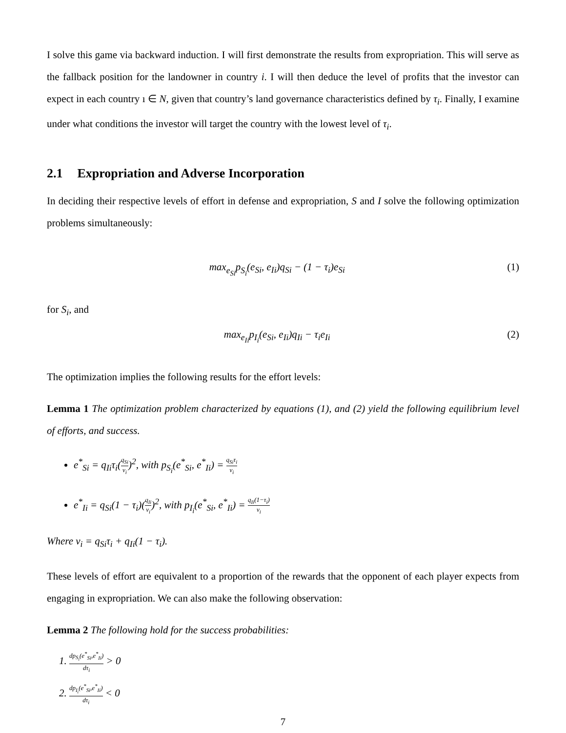I solve this game via backward induction. I will first demonstrate the results from expropriation. This will serve as the fallback position for the landowner in country i. I will then deduce the level of profits that the investor can expect in each country ı ∈ N, given that country’s land governance characteristics defined by τ<sub>i</sub>. Finally, I examine under what conditions the investor will target the country with the lowest level of τ<sub>i</sub>.
2.1 Expropriation and Adverse Incorporation
In deciding their respective levels of effort in defense and expropriation, S and I solve the following optimization problems simultaneously:
max<sub>e<sub>Si</sub></sub>p<sub>S<sub>i</sub></sub>(e<sub>Si</sub>, e<sub>Ii</sub>)q<sub>Si</sub> − (1 − τ<sub>i</sub>)e<sub>Si</sub>
(1)
for S<sub>i</sub>, and
max<sub>e<sub>Ii</sub></sub>p<sub>I<sub>i</sub></sub>(e<sub>Si</sub>, e<sub>Ii</sub>)q<sub>Ii</sub> − τ<sub>i</sub>e<sub>Ii</sub> (2)
The optimization implies the following results for the effort levels:
Lemma 1 The optimization problem characterized by equations (1), and (2) yield the following equilibrium level of efforts, and success.
e<sup>*</sup><sub>Si</sub> = q<sub>Ii</sub>τ<sub>i</sub>(q<sub>Si</sub> ν<sub>i</sub>)<sup>2</sup>, with p<sub>S<sub>i</sub></sub>(e<sup>*</sup><sub>Si</sub>, e<sup>*</sup><sub>Ii</sub>) = q<sub>Si</sub>τ<sub>i</sub> ν<sub>i</sub>
e<sup>*</sup><sub>Ii</sub> = q<sub>Si</sub>(1 − τ<sub>i</sub>)(q<sub>Ii</sub> ν<sub>i</sub>)<sup>2</sup>, with p<sub>I<sub>i</sub></sub>(e<sup>*</sup><sub>Si</sub>, e<sup>*</sup><sub>Ii</sub>) = q<sub>Ii</sub>(1−τ<sub>i</sub>) ν<sub>i</sub>
Where ν<sub>i</sub> = q<sub>Si</sub>τ<sub>i</sub> + q<sub>Ii</sub>(1 − τ<sub>i</sub>).
These levels of effort are equivalent to a proportion of the rewards that the opponent of each player expects from engaging in expropriation. We can also make the following observation:
Lemma 2 The following hold for the success probabilities:
1. dp<sub>S<sub>i</sub></sub>(e<sup>*</sup><sub>Si</sub>,e<sup>*</sup><sub>Ii</sub>) dτ<sub>i</sub> > 0
2. dp<sub>I<sub>i</sub></sub>(e<sup>*</sup><sub>Si</sub>,e<sup>*</sup><sub>Ii</sub>) dτ<sub>i</sub> < 0
7